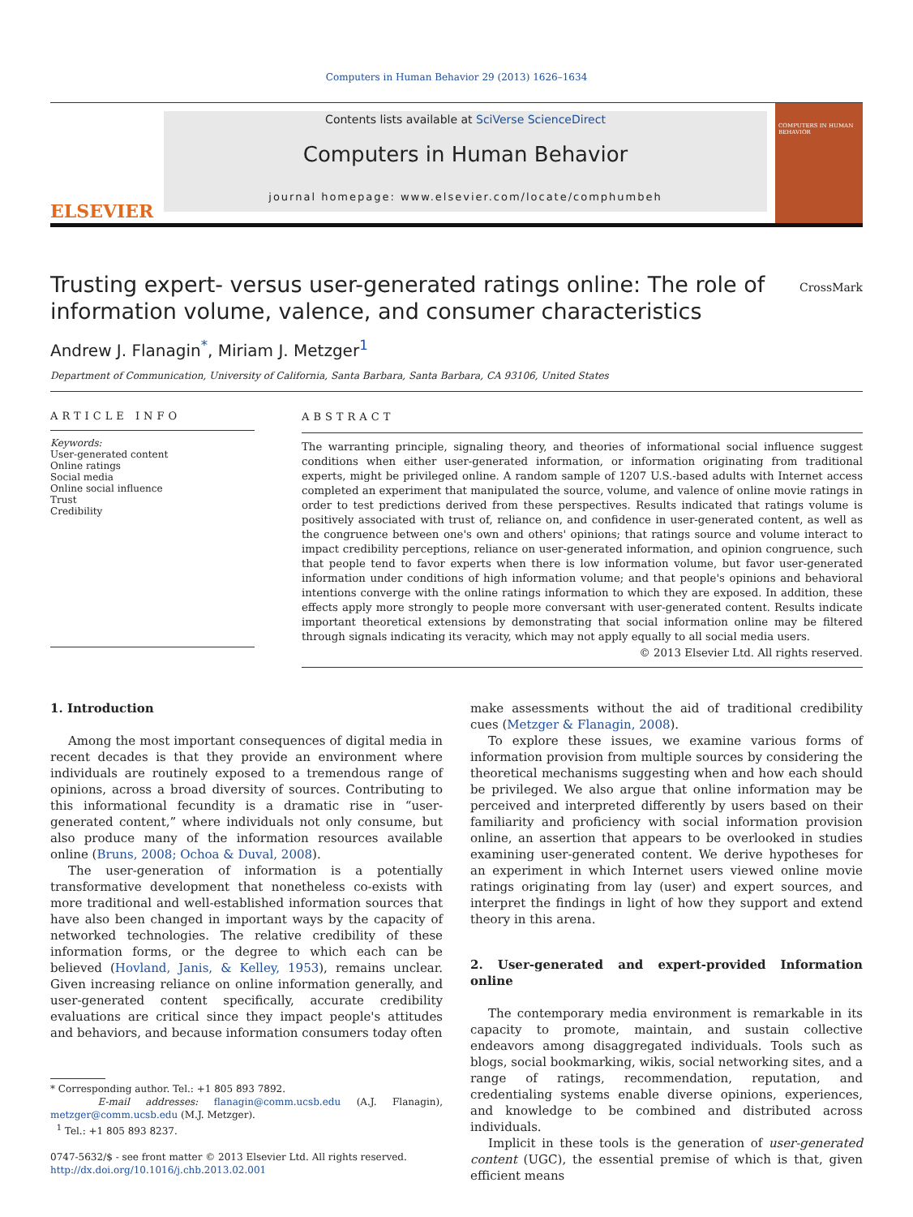Computers in Human Behavior 29 (2013) 1626–1634
ELSEVIER
Contents lists available at SciVerse ScienceDirect
Computers in Human Behavior
journal homepage: www.elsevier.com/locate/comphumbeh
COMPUTERS IN HUMAN BEHAVIOR
Trusting expert- versus user-generated ratings online: The role of
information volume, valence, and consumer characteristics
CrossMark
Andrew J. Flanagin<sup>*</sup>, Miriam J. Metzger<sup>1</sup>
Department of Communication, University of California, Santa Barbara, Santa Barbara, CA 93106, United States
ARTICLE INFO
Keywords:
User-generated content
Online ratings
Social media
Online social influence
Trust
Credibility
ABSTRACT
The warranting principle, signaling theory, and theories of informational social influence suggest conditions when either user-generated information, or information originating from traditional experts, might be privileged online. A random sample of 1207 U.S.-based adults with Internet access completed an experiment that manipulated the source, volume, and valence of online movie ratings in order to test predictions derived from these perspectives. Results indicated that ratings volume is positively associated with trust of, reliance on, and confidence in user-generated content, as well as the congruence between one's own and others' opinions; that ratings source and volume interact to impact credibility perceptions, reliance on user-generated information, and opinion congruence, such that people tend to favor experts when there is low information volume, but favor user-generated information under conditions of high information volume; and that people's opinions and behavioral intentions converge with the online ratings information to which they are exposed. In addition, these effects apply more strongly to people more conversant with user-generated content. Results indicate important theoretical extensions by demonstrating that social information online may be filtered through signals indicating its veracity, which may not apply equally to all social media users.
© 2013 Elsevier Ltd. All rights reserved.
1. Introduction
Among the most important consequences of digital media in recent decades is that they provide an environment where individuals are routinely exposed to a tremendous range of opinions, across a broad diversity of sources. Contributing to this informational fecundity is a dramatic rise in “user-generated content,” where individuals not only consume, but also produce many of the information resources available online (Bruns, 2008; Ochoa & Duval, 2008).
The user-generation of information is a potentially transformative development that nonetheless co-exists with more traditional and well-established information sources that have also been changed in important ways by the capacity of networked technologies. The relative credibility of these information forms, or the degree to which each can be believed (Hovland, Janis, & Kelley, 1953), remains unclear. Given increasing reliance on online information generally, and user-generated content specifically, accurate credibility evaluations are critical since they impact people's attitudes and behaviors, and because information consumers today often
* Corresponding author. Tel.: +1 805 893 7892.
E-mail addresses: flanagin@comm.ucsb.edu (A.J. Flanagin), metzger@comm.ucsb.edu (M.J. Metzger).
<sup>1</sup> Tel.: +1 805 893 8237.
0747-5632/$ - see front matter © 2013 Elsevier Ltd. All rights reserved.
http://dx.doi.org/10.1016/j.chb.2013.02.001
make assessments without the aid of traditional credibility cues (Metzger & Flanagin, 2008).
To explore these issues, we examine various forms of information provision from multiple sources by considering the theoretical mechanisms suggesting when and how each should be privileged. We also argue that online information may be perceived and interpreted differently by users based on their familiarity and proficiency with social information provision online, an assertion that appears to be overlooked in studies examining user-generated content. We derive hypotheses for an experiment in which Internet users viewed online movie ratings originating from lay (user) and expert sources, and interpret the findings in light of how they support and extend theory in this arena.
2. User-generated and expert-provided Information online
The contemporary media environment is remarkable in its capacity to promote, maintain, and sustain collective endeavors among disaggregated individuals. Tools such as blogs, social bookmarking, wikis, social networking sites, and a range of ratings, recommendation, reputation, and credentialing systems enable diverse opinions, experiences, and knowledge to be combined and distributed across individuals.
Implicit in these tools is the generation of user-generated content (UGC), the essential premise of which is that, given efficient means